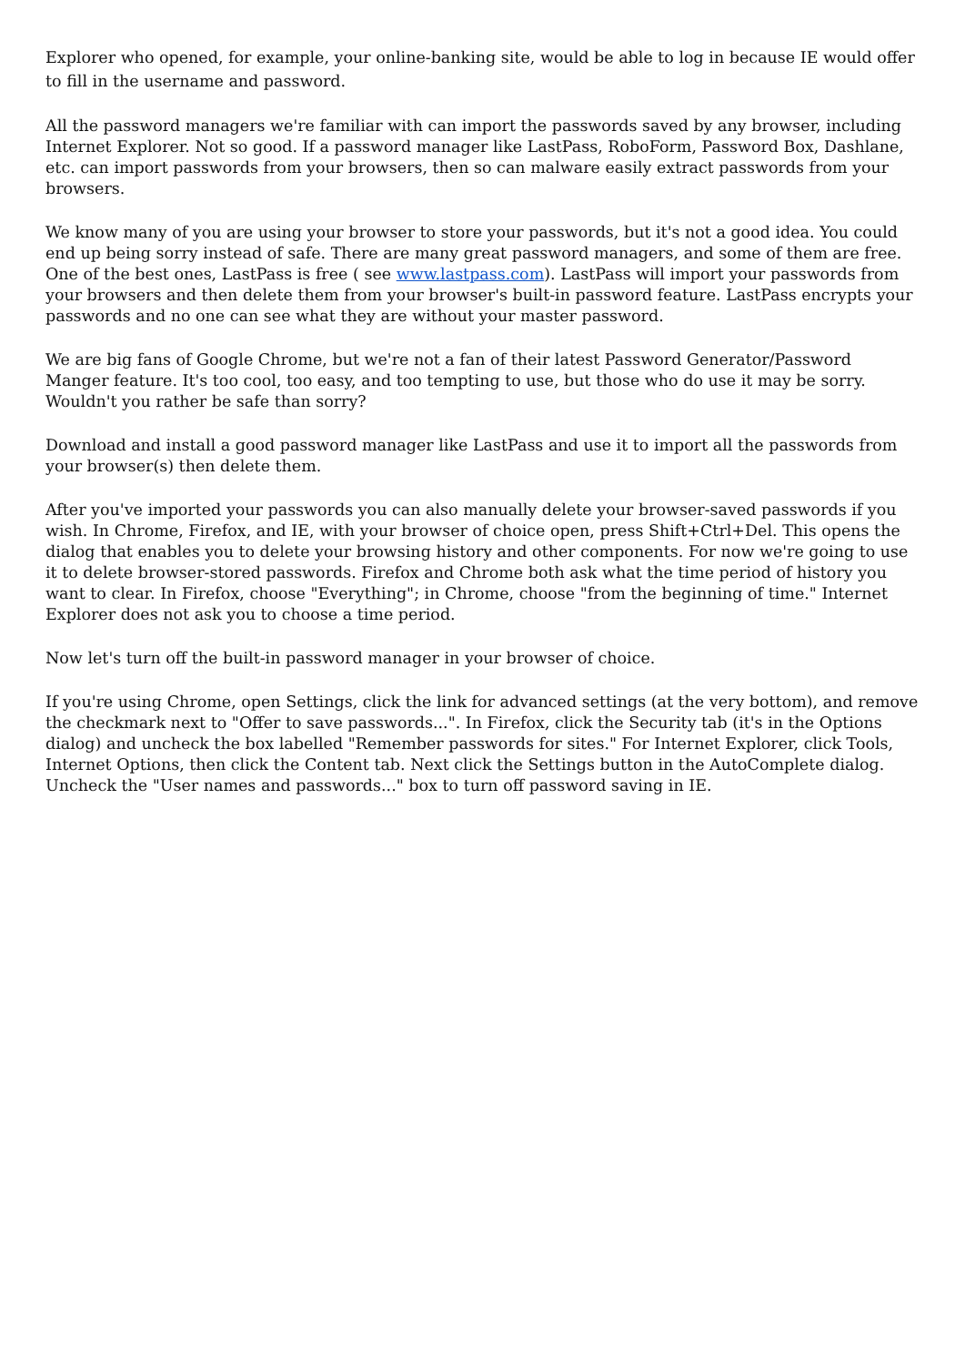Explorer who opened, for example, your online-banking site, would be able to log in because IE would offer to fill in the username and password.
All the password managers we're familiar with can import the passwords saved by any browser, including Internet Explorer. Not so good. If a password manager like LastPass, RoboForm, Password Box, Dashlane, etc. can import passwords from your browsers, then so can malware easily extract passwords from your browsers.
We know many of you are using your browser to store your passwords, but it's not a good idea. You could end up being sorry instead of safe. There are many great password managers, and some of them are free. One of the best ones, LastPass is free ( see www.lastpass.com). LastPass will import your passwords from your browsers and then delete them from your browser's built-in password feature. LastPass encrypts your passwords and no one can see what they are without your master password.
We are big fans of Google Chrome, but we're not a fan of their latest Password Generator/Password Manger feature. It's too cool, too easy, and too tempting to use, but those who do use it may be sorry. Wouldn't you rather be safe than sorry?
Download and install a good password manager like LastPass and use it to import all the passwords from your browser(s) then delete them.
After you've imported your passwords you can also manually delete your browser-saved passwords if you wish. In Chrome, Firefox, and IE, with your browser of choice open, press Shift+Ctrl+Del. This opens the dialog that enables you to delete your browsing history and other components. For now we're going to use it to delete browser-stored passwords. Firefox and Chrome both ask what the time period of history you want to clear. In Firefox, choose "Everything"; in Chrome, choose "from the beginning of time." Internet Explorer does not ask you to choose a time period.
Now let's turn off the built-in password manager in your browser of choice.
If you're using Chrome, open Settings, click the link for advanced settings (at the very bottom), and remove the checkmark next to "Offer to save passwords...". In Firefox, click the Security tab (it's in the Options dialog) and uncheck the box labelled "Remember passwords for sites." For Internet Explorer, click Tools, Internet Options, then click the Content tab. Next click the Settings button in the AutoComplete dialog. Uncheck the "User names and passwords..." box to turn off password saving in IE.